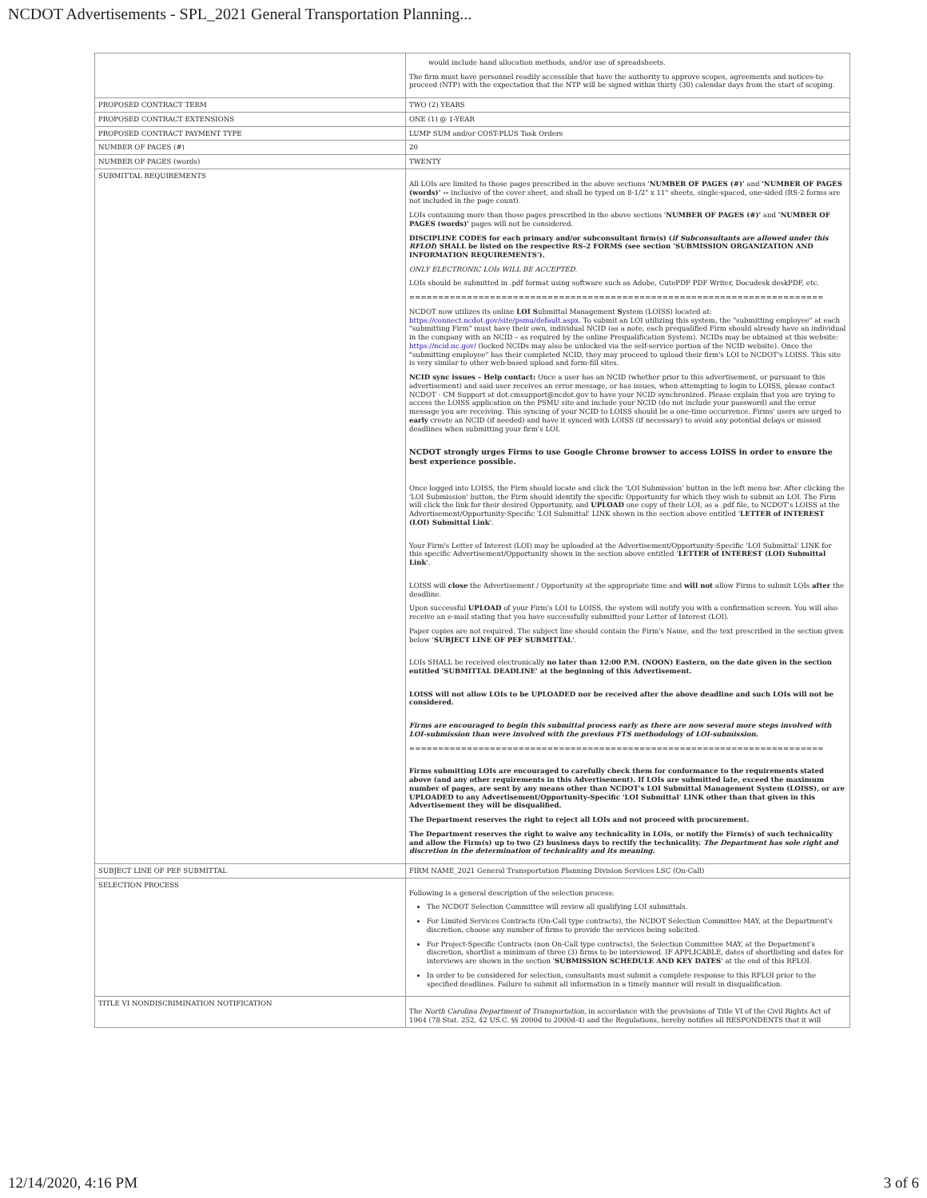NCDOT Advertisements - SPL_2021 General Transportation Planning...
| | would include hand allocation methods, and/or use of spreadsheets. The firm must have personnel readily accessible that have the authority to approve scopes, agreements and notices-to-proceed (NTP) with the expectation that the NTP will be signed within thirty (30) calendar days from the start of scoping. |
| PROPOSED CONTRACT TERM | TWO (2) YEARS |
| PROPOSED CONTRACT EXTENSIONS | ONE (1) @ 1-YEAR |
| PROPOSED CONTRACT PAYMENT TYPE | LUMP SUM and/or COST-PLUS Task Orders |
| NUMBER OF PAGES (#) | 20 |
| NUMBER OF PAGES (words) | TWENTY |
| SUBMITTAL REQUIREMENTS | All LOIs are limited to those pages prescribed in the above sections ' NUMBER OF PAGES (#)' and 'NUMBER OF PAGES (words)' -- inclusive of the cover sheet, and shall be typed on 8-1/2" x 11" sheets, single-spaced, one-sided (RS-2 forms are not included in the page count). LOIs containing more than those pages prescribed in the above sections ' NUMBER OF PAGES (#)' and 'NUMBER OF PAGES (words)' pages will not be considered. DISCIPLINE CODES for each primary and/or subconsultant firm(s) ( if Subconsultants are allowed under this RFLOI ) SHALL be listed on the respective RS-2 FORMS (see section 'SUBMISSION ORGANIZATION AND INFORMATION REQUIREMENTS'). ONLY ELECTRONIC LOIs WILL BE ACCEPTED. LOIs should be submitted in .pdf format using software such as Adobe, CutePDF PDF Writer, Docudesk deskPDF, etc. ======================================================================== NCDOT now utilizes its online LOI S ubmittal Management S ystem (LOISS) located at: https://connect.ncdot.gov/site/psmu/default.aspx . To submit an LOI utilizing this system, the "submitting employee" at each "submitting Firm" must have their own, individual NCID (as a note, each prequalified Firm should already have an individual in the company with an NCID – as required by the online Prequalification System). NCIDs may be obtained at this website: https://ncid.nc.gov/ (locked NCIDs may also be unlocked via the self-service portion of the NCID website). Once the "submitting employee" has their completed NCID, they may proceed to upload their firm's LOI to NCDOT's LOISS. This site is very similar to other web-based upload and form-fill sites. NCID sync issues – Help contact: Once a user has an NCID (whether prior to this advertisement, or pursuant to this advertisement) and said user receives an error message, or has issues, when attempting to login to LOISS, please contact NCDOT - CM Support at dot.cmsupport@ncdot.gov to have your NCID synchronized. Please explain that you are trying to access the LOISS application on the PSMU site and include your NCID (do not include your password) and the error message you are receiving. This syncing of your NCID to LOISS should be a one-time occurrence. Firms' users are urged to early create an NCID (if needed) and have it synced with LOISS (if necessary) to avoid any potential delays or missed deadlines when submitting your firm's LOI. NCDOT strongly urges Firms to use Google Chrome browser to access LOISS in order to ensure the best experience possible. Once logged into LOISS, the Firm should locate and click the 'LOI Submission' button in the left menu bar. After clicking the 'LOI Submission' button, the Firm should identify the specific Opportunity for which they wish to submit an LOI. The Firm will click the link for their desired Opportunity, and UPLOAD one copy of their LOI, as a .pdf file, to NCDOT's LOISS at the Advertisement/Opportunity-Specific 'LOI Submittal' LINK shown in the section above entitled ' LETTER of INTEREST (LOI) Submittal Link '. Your Firm's Letter of Interest (LOI) may be uploaded at the Advertisement/Opportunity-Specific 'LOI Submittal' LINK for this specific Advertisement/Opportunity shown in the section above entitled ' LETTER of INTEREST (LOI) Submittal Link '. LOISS will close the Advertisement / Opportunity at the appropriate time and will not allow Firms to submit LOIs after the deadline. Upon successful UPLOAD of your Firm's LOI to LOISS, the system will notify you with a confirmation screen. You will also receive an e-mail stating that you have successfully submitted your Letter of Interest (LOI). Paper copies are not required. The subject line should contain the Firm's Name, and the text prescribed in the section given below ' SUBJECT LINE OF PEF SUBMITTAL '. LOIs SHALL be received electronically no later than 12:00 P.M. (NOON) Eastern, on the date given in the section entitled 'SUBMITTAL DEADLINE' at the beginning of this Advertisement. LOISS will not allow LOIs to be UPLOADED nor be received after the above deadline and such LOIs will not be considered. Firms are encouraged to begin this submittal process early as there are now several more steps involved with LOI-submission than were involved with the previous FTS methodology of LOI-submission. ======================================================================== Firms submitting LOIs are encouraged to carefully check them for conformance to the requirements stated above (and any other requirements in this Advertisement). If LOIs are submitted late, exceed the maximum number of pages, are sent by any means other than NCDOT's LOI Submittal Management System (LOISS), or are UPLOADED to any Advertisement/Opportunity-Specific 'LOI Submittal' LINK other than that given in this Advertisement they will be disqualified. The Department reserves the right to reject all LOIs and not proceed with procurement. The Department reserves the right to waive any technicality in LOIs, or notify the Firm(s) of such technicality and allow the Firm(s) up to two (2) business days to rectify the technicality. The Department has sole right and discretion in the determination of technicality and its meaning. |
| SUBJECT LINE OF PEF SUBMITTAL | FIRM NAME_2021 General Transportation Planning Division Services LSC (On-Call) |
| SELECTION PROCESS | Following is a general description of the selection process: The NCDOT Selection Committee will review all qualifying LOI submittals. For Limited Services Contracts (On-Call type contracts), the NCDOT Selection Committee MAY, at the Department's discretion, choose any number of firms to provide the services being solicited. For Project-Specific Contracts (non On-Call type contracts), the Selection Committee MAY, at the Department's discretion, shortlist a minimum of three (3) firms to be interviewed. IF APPLICABLE, dates of shortlisting and dates for interviews are shown in the section ' SUBMISSION SCHEDULE AND KEY DATES ' at the end of this RFLOI. In order to be considered for selection, consultants must submit a complete response to this RFLOI prior to the specified deadlines. Failure to submit all information in a timely manner will result in disqualification. |
| TITLE VI NONDISCRIMINATION NOTIFICATION | The North Carolina Department of Transportation , in accordance with the provisions of Title VI of the Civil Rights Act of 1964 (78 Stat. 252, 42 US.C. §§ 2000d to 2000d-4) and the Regulations, hereby notifies all RESPONDENTS that it will |
12/14/2020, 4:16 PM 3 of 6